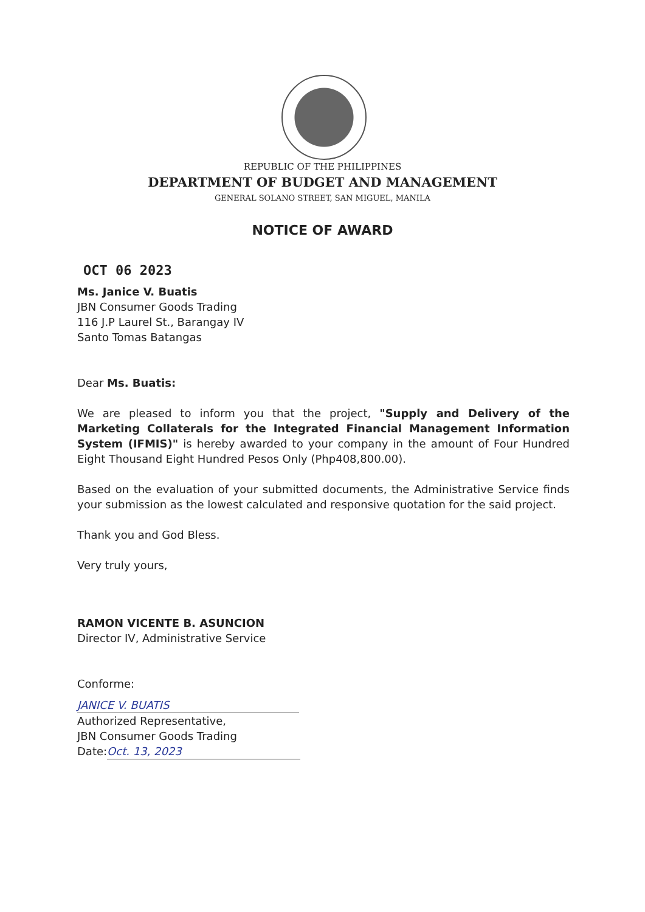REPUBLIC OF THE PHILIPPINES
DEPARTMENT OF BUDGET AND MANAGEMENT
GENERAL SOLANO STREET, SAN MIGUEL, MANILA
NOTICE OF AWARD
OCT 06 2023
Ms. Janice V. Buatis
JBN Consumer Goods Trading
116 J.P Laurel St., Barangay IV
Santo Tomas Batangas
Dear Ms. Buatis:
We are pleased to inform you that the project, "Supply and Delivery of the Marketing Collaterals for the Integrated Financial Management Information System (IFMIS)" is hereby awarded to your company in the amount of Four Hundred Eight Thousand Eight Hundred Pesos Only (Php408,800.00).
Based on the evaluation of your submitted documents, the Administrative Service finds your submission as the lowest calculated and responsive quotation for the said project.
Thank you and God Bless.
Very truly yours,
RAMON VICENTE B. ASUNCION
Director IV, Administrative Service
Conforme:
JANICE V. BUATIS
Authorized Representative,
JBN Consumer Goods Trading
Date: Oct. 13, 2023